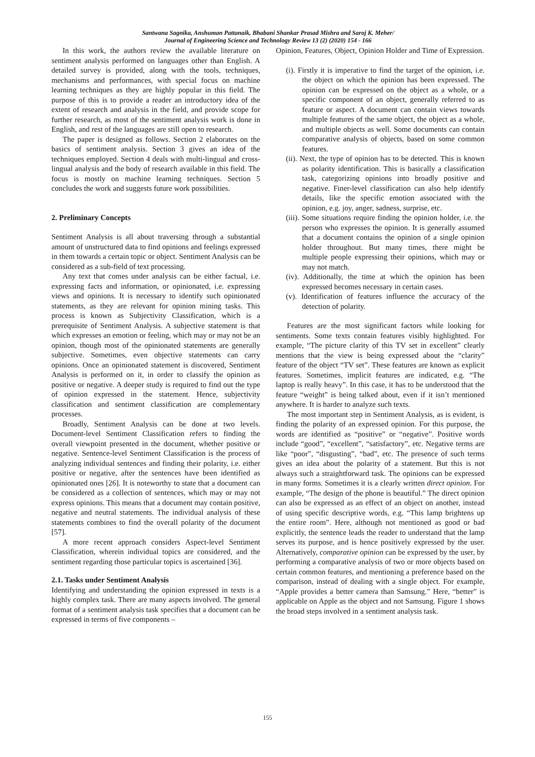Santwana Sagnika, Anshuman Pattanaik, Bhabani Shankar Prasad Mishra and Saroj K. Meher/
Journal of Engineering Science and Technology Review 13 (2) (2020) 154 - 166
In this work, the authors review the available literature on sentiment analysis performed on languages other than English. A detailed survey is provided, along with the tools, techniques, mechanisms and performances, with special focus on machine learning techniques as they are highly popular in this field. The purpose of this is to provide a reader an introductory idea of the extent of research and analysis in the field, and provide scope for further research, as most of the sentiment analysis work is done in English, and rest of the languages are still open to research.
The paper is designed as follows. Section 2 elaborates on the basics of sentiment analysis. Section 3 gives an idea of the techniques employed. Section 4 deals with multi-lingual and cross-lingual analysis and the body of research available in this field. The focus is mostly on machine learning techniques. Section 5 concludes the work and suggests future work possibilities.
2. Preliminary Concepts
Sentiment Analysis is all about traversing through a substantial amount of unstructured data to find opinions and feelings expressed in them towards a certain topic or object. Sentiment Analysis can be considered as a sub-field of text processing.
Any text that comes under analysis can be either factual, i.e. expressing facts and information, or opinionated, i.e. expressing views and opinions. It is necessary to identify such opinionated statements, as they are relevant for opinion mining tasks. This process is known as Subjectivity Classification, which is a prerequisite of Sentiment Analysis. A subjective statement is that which expresses an emotion or feeling, which may or may not be an opinion, though most of the opinionated statements are generally subjective. Sometimes, even objective statements can carry opinions. Once an opinionated statement is discovered, Sentiment Analysis is performed on it, in order to classify the opinion as positive or negative. A deeper study is required to find out the type of opinion expressed in the statement. Hence, subjectivity classification and sentiment classification are complementary processes.
Broadly, Sentiment Analysis can be done at two levels. Document-level Sentiment Classification refers to finding the overall viewpoint presented in the document, whether positive or negative. Sentence-level Sentiment Classification is the process of analyzing individual sentences and finding their polarity, i.e. either positive or negative, after the sentences have been identified as opinionated ones [26]. It is noteworthy to state that a document can be considered as a collection of sentences, which may or may not express opinions. This means that a document may contain positive, negative and neutral statements. The individual analysis of these statements combines to find the overall polarity of the document [57].
A more recent approach considers Aspect-level Sentiment Classification, wherein individual topics are considered, and the sentiment regarding those particular topics is ascertained [36].
2.1. Tasks under Sentiment Analysis
Identifying and understanding the opinion expressed in texts is a highly complex task. There are many aspects involved. The general format of a sentiment analysis task specifies that a document can be expressed in terms of five components –
Opinion, Features, Object, Opinion Holder and Time of Expression.
(i). Firstly it is imperative to find the target of the opinion, i.e. the object on which the opinion has been expressed. The opinion can be expressed on the object as a whole, or a specific component of an object, generally referred to as feature or aspect. A document can contain views towards multiple features of the same object, the object as a whole, and multiple objects as well. Some documents can contain comparative analysis of objects, based on some common features.
(ii). Next, the type of opinion has to be detected. This is known as polarity identification. This is basically a classification task, categorizing opinions into broadly positive and negative. Finer-level classification can also help identify details, like the specific emotion associated with the opinion, e.g. joy, anger, sadness, surprise, etc.
(iii). Some situations require finding the opinion holder, i.e. the person who expresses the opinion. It is generally assumed that a document contains the opinion of a single opinion holder throughout. But many times, there might be multiple people expressing their opinions, which may or may not match.
(iv). Additionally, the time at which the opinion has been expressed becomes necessary in certain cases.
(v). Identification of features influence the accuracy of the detection of polarity.
Features are the most significant factors while looking for sentiments. Some texts contain features visibly highlighted. For example, “The picture clarity of this TV set in excellent” clearly mentions that the view is being expressed about the “clarity” feature of the object “TV set”. These features are known as explicit features. Sometimes, implicit features are indicated, e.g. “The laptop is really heavy”. In this case, it has to be understood that the feature “weight” is being talked about, even if it isn’t mentioned anywhere. It is harder to analyze such texts.
The most important step in Sentiment Analysis, as is evident, is finding the polarity of an expressed opinion. For this purpose, the words are identified as “positive” or “negative”. Positive words include “good”, “excellent”, “satisfactory”, etc. Negative terms are like “poor”, “disgusting”, “bad”, etc. The presence of such terms gives an idea about the polarity of a statement. But this is not always such a straightforward task. The opinions can be expressed in many forms. Sometimes it is a clearly written direct opinion. For example, “The design of the phone is beautiful.” The direct opinion can also be expressed as an effect of an object on another, instead of using specific descriptive words, e.g. “This lamp brightens up the entire room”. Here, although not mentioned as good or bad explicitly, the sentence leads the reader to understand that the lamp serves its purpose, and is hence positively expressed by the user. Alternatively, comparative opinion can be expressed by the user, by performing a comparative analysis of two or more objects based on certain common features, and mentioning a preference based on the comparison, instead of dealing with a single object. For example, “Apple provides a better camera than Samsung.” Here, “better” is applicable on Apple as the object and not Samsung. Figure 1 shows the broad steps involved in a sentiment analysis task.
155